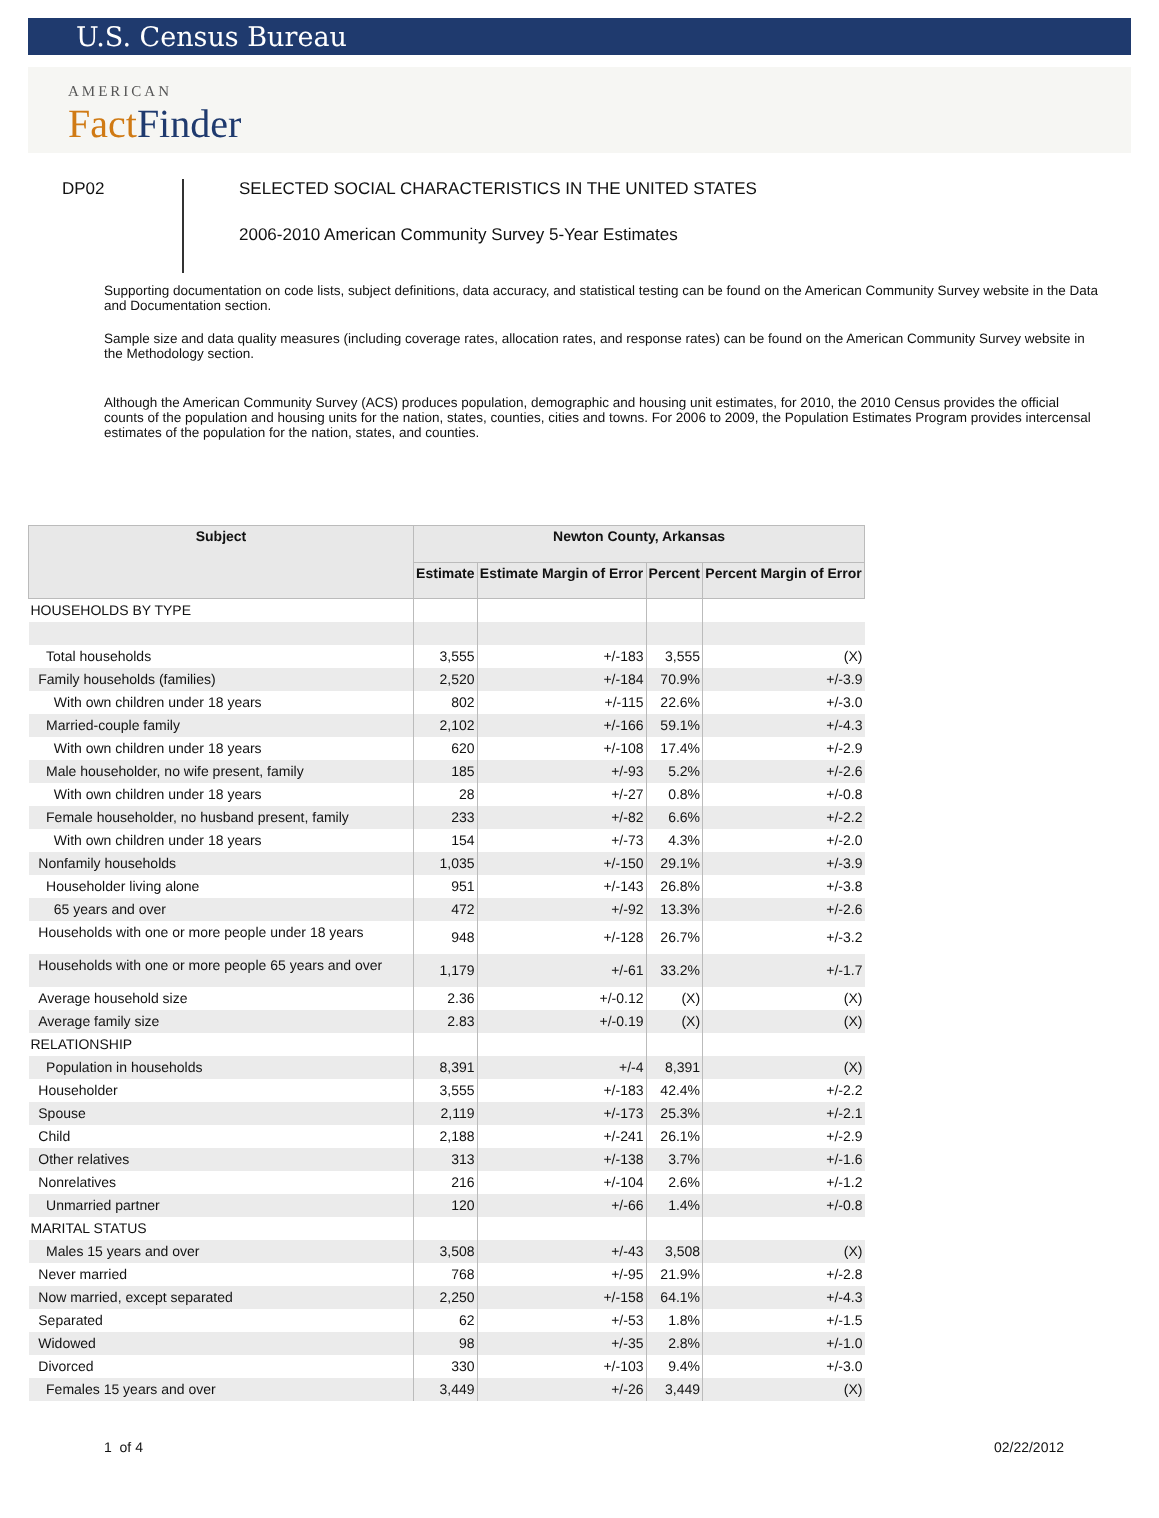U.S. Census Bureau
AMERICAN
FactFinder
DP02
SELECTED SOCIAL CHARACTERISTICS IN THE UNITED STATES
2006-2010 American Community Survey 5-Year Estimates
Supporting documentation on code lists, subject definitions, data accuracy, and statistical testing can be found on the American Community Survey website in the Data and Documentation section.
Sample size and data quality measures (including coverage rates, allocation rates, and response rates) can be found on the American Community Survey website in the Methodology section.
Although the American Community Survey (ACS) produces population, demographic and housing unit estimates, for 2010, the 2010 Census provides the official counts of the population and housing units for the nation, states, counties, cities and towns. For 2006 to 2009, the Population Estimates Program provides intercensal estimates of the population for the nation, states, and counties.
| Subject | Newton County, Arkansas | | | |
| --- | --- | --- | --- | --- |
| | Estimate | Estimate Margin of Error | Percent | Percent Margin of Error |
| HOUSEHOLDS BY TYPE | | | | |
| Total households | 3,555 | +/-183 | 3,555 | (X) |
| Family households (families) | 2,520 | +/-184 | 70.9% | +/-3.9 |
| With own children under 18 years | 802 | +/-115 | 22.6% | +/-3.0 |
| Married-couple family | 2,102 | +/-166 | 59.1% | +/-4.3 |
| With own children under 18 years | 620 | +/-108 | 17.4% | +/-2.9 |
| Male householder, no wife present, family | 185 | +/-93 | 5.2% | +/-2.6 |
| With own children under 18 years | 28 | +/-27 | 0.8% | +/-0.8 |
| Female householder, no husband present, family | 233 | +/-82 | 6.6% | +/-2.2 |
| With own children under 18 years | 154 | +/-73 | 4.3% | +/-2.0 |
| Nonfamily households | 1,035 | +/-150 | 29.1% | +/-3.9 |
| Householder living alone | 951 | +/-143 | 26.8% | +/-3.8 |
| 65 years and over | 472 | +/-92 | 13.3% | +/-2.6 |
| Households with one or more people under 18 years | 948 | +/-128 | 26.7% | +/-3.2 |
| Households with one or more people 65 years and over | 1,179 | +/-61 | 33.2% | +/-1.7 |
| Average household size | 2.36 | +/-0.12 | (X) | (X) |
| Average family size | 2.83 | +/-0.19 | (X) | (X) |
| RELATIONSHIP | | | | |
| Population in households | 8,391 | +/-4 | 8,391 | (X) |
| Householder | 3,555 | +/-183 | 42.4% | +/-2.2 |
| Spouse | 2,119 | +/-173 | 25.3% | +/-2.1 |
| Child | 2,188 | +/-241 | 26.1% | +/-2.9 |
| Other relatives | 313 | +/-138 | 3.7% | +/-1.6 |
| Nonrelatives | 216 | +/-104 | 2.6% | +/-1.2 |
| Unmarried partner | 120 | +/-66 | 1.4% | +/-0.8 |
| MARITAL STATUS | | | | |
| Males 15 years and over | 3,508 | +/-43 | 3,508 | (X) |
| Never married | 768 | +/-95 | 21.9% | +/-2.8 |
| Now married, except separated | 2,250 | +/-158 | 64.1% | +/-4.3 |
| Separated | 62 | +/-53 | 1.8% | +/-1.5 |
| Widowed | 98 | +/-35 | 2.8% | +/-1.0 |
| Divorced | 330 | +/-103 | 9.4% | +/-3.0 |
| Females 15 years and over | 3,449 | +/-26 | 3,449 | (X) |
1 of 4 02/22/2012